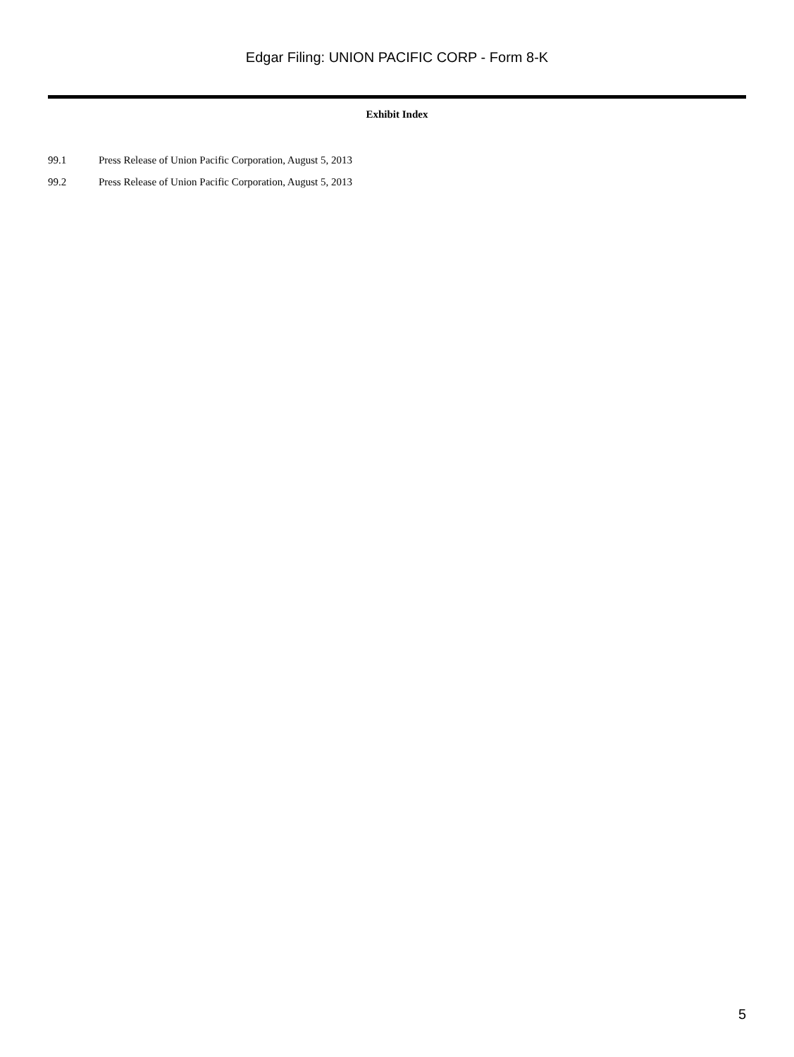Edgar Filing: UNION PACIFIC CORP - Form 8-K
Exhibit Index
99.1 Press Release of Union Pacific Corporation, August 5, 2013
99.2 Press Release of Union Pacific Corporation, August 5, 2013
5